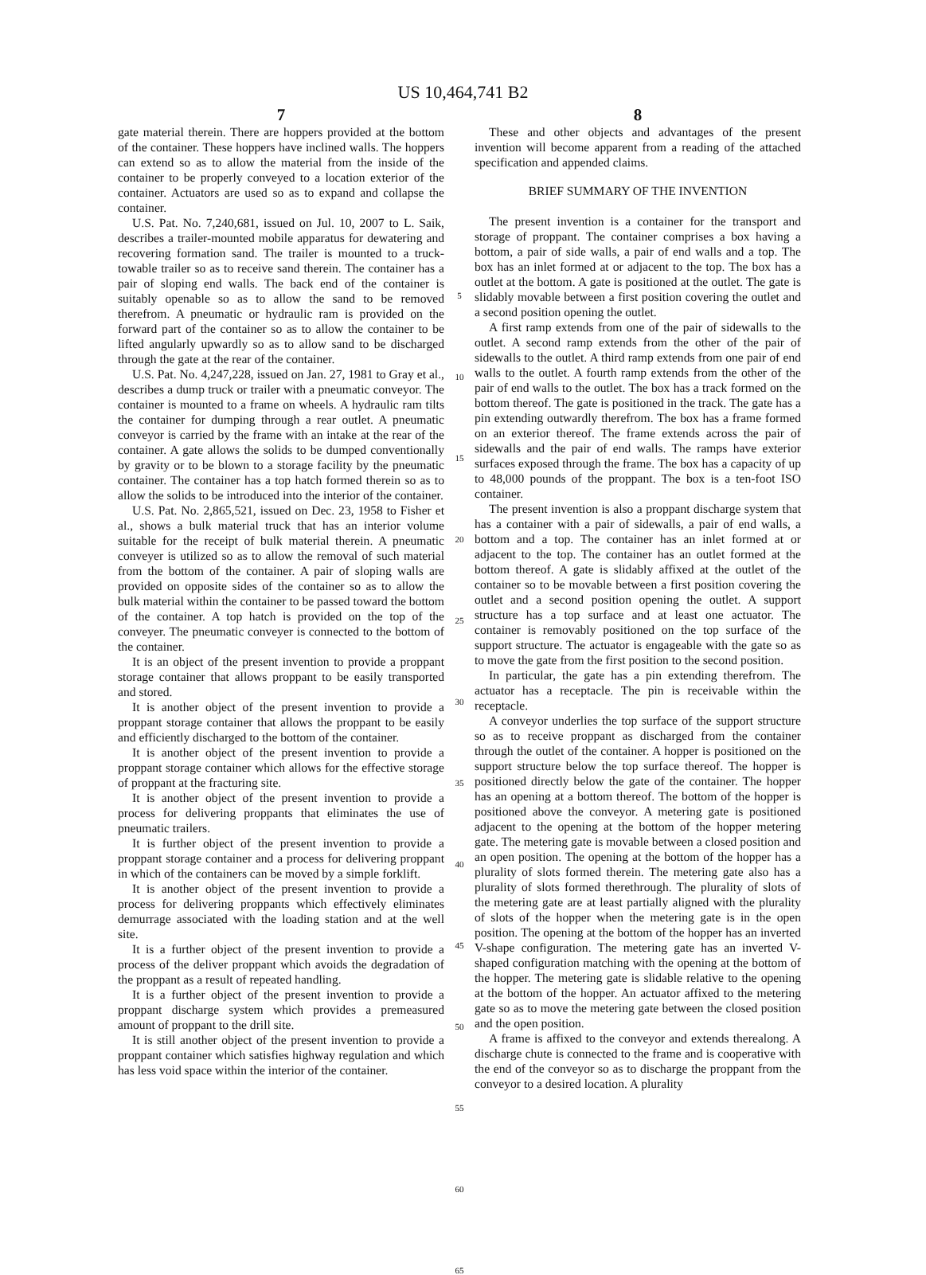US 10,464,741 B2
7
gate material therein. There are hoppers provided at the bottom of the container. These hoppers have inclined walls. The hoppers can extend so as to allow the material from the inside of the container to be properly conveyed to a location exterior of the container. Actuators are used so as to expand and collapse the container.
U.S. Pat. No. 7,240,681, issued on Jul. 10, 2007 to L. Saik, describes a trailer-mounted mobile apparatus for dewatering and recovering formation sand. The trailer is mounted to a truck-towable trailer so as to receive sand therein. The container has a pair of sloping end walls. The back end of the container is suitably openable so as to allow the sand to be removed therefrom. A pneumatic or hydraulic ram is provided on the forward part of the container so as to allow the container to be lifted angularly upwardly so as to allow sand to be discharged through the gate at the rear of the container.
U.S. Pat. No. 4,247,228, issued on Jan. 27, 1981 to Gray et al., describes a dump truck or trailer with a pneumatic conveyor. The container is mounted to a frame on wheels. A hydraulic ram tilts the container for dumping through a rear outlet. A pneumatic conveyor is carried by the frame with an intake at the rear of the container. A gate allows the solids to be dumped conventionally by gravity or to be blown to a storage facility by the pneumatic container. The container has a top hatch formed therein so as to allow the solids to be introduced into the interior of the container.
U.S. Pat. No. 2,865,521, issued on Dec. 23, 1958 to Fisher et al., shows a bulk material truck that has an interior volume suitable for the receipt of bulk material therein. A pneumatic conveyer is utilized so as to allow the removal of such material from the bottom of the container. A pair of sloping walls are provided on opposite sides of the container so as to allow the bulk material within the container to be passed toward the bottom of the container. A top hatch is provided on the top of the conveyer. The pneumatic conveyer is connected to the bottom of the container.
It is an object of the present invention to provide a proppant storage container that allows proppant to be easily transported and stored.
It is another object of the present invention to provide a proppant storage container that allows the proppant to be easily and efficiently discharged to the bottom of the container.
It is another object of the present invention to provide a proppant storage container which allows for the effective storage of proppant at the fracturing site.
It is another object of the present invention to provide a process for delivering proppants that eliminates the use of pneumatic trailers.
It is further object of the present invention to provide a proppant storage container and a process for delivering proppant in which of the containers can be moved by a simple forklift.
It is another object of the present invention to provide a process for delivering proppants which effectively eliminates demurrage associated with the loading station and at the well site.
It is a further object of the present invention to provide a process of the deliver proppant which avoids the degradation of the proppant as a result of repeated handling.
It is a further object of the present invention to provide a proppant discharge system which provides a premeasured amount of proppant to the drill site.
It is still another object of the present invention to provide a proppant container which satisfies highway regulation and which has less void space within the interior of the container.
5
10
15
20
25
30
35
40
45
50
55
60
65
8
These and other objects and advantages of the present invention will become apparent from a reading of the attached specification and appended claims.
BRIEF SUMMARY OF THE INVENTION
The present invention is a container for the transport and storage of proppant. The container comprises a box having a bottom, a pair of side walls, a pair of end walls and a top. The box has an inlet formed at or adjacent to the top. The box has a outlet at the bottom. A gate is positioned at the outlet. The gate is slidably movable between a first position covering the outlet and a second position opening the outlet.
A first ramp extends from one of the pair of sidewalls to the outlet. A second ramp extends from the other of the pair of sidewalls to the outlet. A third ramp extends from one pair of end walls to the outlet. A fourth ramp extends from the other of the pair of end walls to the outlet. The box has a track formed on the bottom thereof. The gate is positioned in the track. The gate has a pin extending outwardly therefrom. The box has a frame formed on an exterior thereof. The frame extends across the pair of sidewalls and the pair of end walls. The ramps have exterior surfaces exposed through the frame. The box has a capacity of up to 48,000 pounds of the proppant. The box is a ten-foot ISO container.
The present invention is also a proppant discharge system that has a container with a pair of sidewalls, a pair of end walls, a bottom and a top. The container has an inlet formed at or adjacent to the top. The container has an outlet formed at the bottom thereof. A gate is slidably affixed at the outlet of the container so to be movable between a first position covering the outlet and a second position opening the outlet. A support structure has a top surface and at least one actuator. The container is removably positioned on the top surface of the support structure. The actuator is engageable with the gate so as to move the gate from the first position to the second position.
In particular, the gate has a pin extending therefrom. The actuator has a receptacle. The pin is receivable within the receptacle.
A conveyor underlies the top surface of the support structure so as to receive proppant as discharged from the container through the outlet of the container. A hopper is positioned on the support structure below the top surface thereof. The hopper is positioned directly below the gate of the container. The hopper has an opening at a bottom thereof. The bottom of the hopper is positioned above the conveyor. A metering gate is positioned adjacent to the opening at the bottom of the hopper metering gate. The metering gate is movable between a closed position and an open position. The opening at the bottom of the hopper has a plurality of slots formed therein. The metering gate also has a plurality of slots formed therethrough. The plurality of slots of the metering gate are at least partially aligned with the plurality of slots of the hopper when the metering gate is in the open position. The opening at the bottom of the hopper has an inverted V-shape configuration. The metering gate has an inverted V-shaped configuration matching with the opening at the bottom of the hopper. The metering gate is slidable relative to the opening at the bottom of the hopper. An actuator affixed to the metering gate so as to move the metering gate between the closed position and the open position.
A frame is affixed to the conveyor and extends therealong. A discharge chute is connected to the frame and is cooperative with the end of the conveyor so as to discharge the proppant from the conveyor to a desired location. A plurality